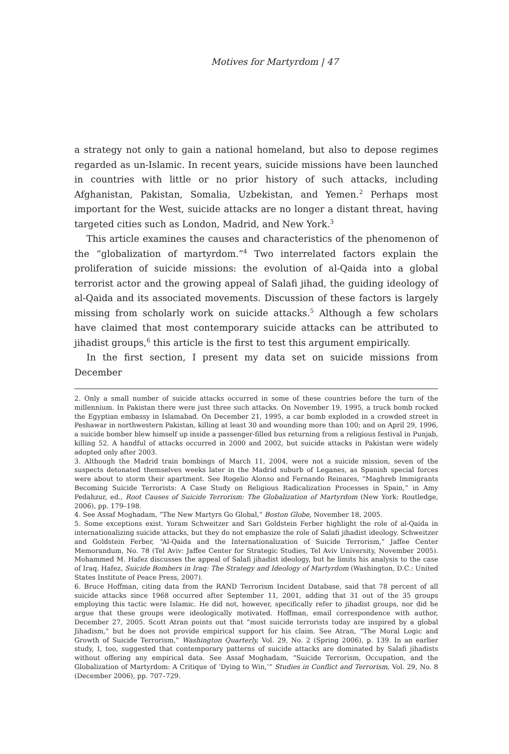Motives for Martyrdom | 47
a strategy not only to gain a national homeland, but also to depose regimes regarded as un-Islamic. In recent years, suicide missions have been launched in countries with little or no prior history of such attacks, including Afghanistan, Pakistan, Somalia, Uzbekistan, and Yemen.<sup>2</sup> Perhaps most important for the West, suicide attacks are no longer a distant threat, having targeted cities such as London, Madrid, and New York.<sup>3</sup>
This article examines the causes and characteristics of the phenomenon of the “globalization of martyrdom.”<sup>4</sup> Two interrelated factors explain the proliferation of suicide missions: the evolution of al-Qaida into a global terrorist actor and the growing appeal of Salafi jihad, the guiding ideology of al-Qaida and its associated movements. Discussion of these factors is largely missing from scholarly work on suicide attacks.<sup>5</sup> Although a few scholars have claimed that most contemporary suicide attacks can be attributed to jihadist groups,<sup>6</sup> this article is the first to test this argument empirically.
In the first section, I present my data set on suicide missions from December
2. Only a small number of suicide attacks occurred in some of these countries before the turn of the millennium. In Pakistan there were just three such attacks. On November 19, 1995, a truck bomb rocked the Egyptian embassy in Islamabad. On December 21, 1995, a car bomb exploded in a crowded street in Peshawar in northwestern Pakistan, killing at least 30 and wounding more than 100; and on April 29, 1996, a suicide bomber blew himself up inside a passenger-filled bus returning from a religious festival in Punjab, killing 52. A handful of attacks occurred in 2000 and 2002, but suicide attacks in Pakistan were widely adopted only after 2003.
3. Although the Madrid train bombings of March 11, 2004, were not a suicide mission, seven of the suspects detonated themselves weeks later in the Madrid suburb of Leganes, as Spanish special forces were about to storm their apartment. See Rogelio Alonso and Fernando Reinares, “Maghreb Immigrants Becoming Suicide Terrorists: A Case Study on Religious Radicalization Processes in Spain,” in Amy Pedahzur, ed., Root Causes of Suicide Terrorism: The Globalization of Martyrdom (New York: Routledge, 2006), pp. 179–198.
4. See Assaf Moghadam, “The New Martyrs Go Global,” Boston Globe, November 18, 2005.
5. Some exceptions exist. Yoram Schweitzer and Sari Goldstein Ferber highlight the role of al-Qaida in internationalizing suicide attacks, but they do not emphasize the role of Salafi jihadist ideology. Schweitzer and Goldstein Ferber, “Al-Qaida and the Internationalization of Suicide Terrorism,” Jaffee Center Memorandum, No. 78 (Tel Aviv: Jaffee Center for Strategic Studies, Tel Aviv University, November 2005). Mohammed M. Hafez discusses the appeal of Salafi jihadist ideology, but he limits his analysis to the case of Iraq. Hafez, Suicide Bombers in Iraq: The Strategy and Ideology of Martyrdom (Washington, D.C.: United States Institute of Peace Press, 2007).
6. Bruce Hoffman, citing data from the RAND Terrorism Incident Database, said that 78 percent of all suicide attacks since 1968 occurred after September 11, 2001, adding that 31 out of the 35 groups employing this tactic were Islamic. He did not, however, specifically refer to jihadist groups, nor did he argue that these groups were ideologically motivated. Hoffman, email correspondence with author, December 27, 2005. Scott Atran points out that “most suicide terrorists today are inspired by a global Jihadism,” but he does not provide empirical support for his claim. See Atran, “The Moral Logic and Growth of Suicide Terrorism,” Washington Quarterly, Vol. 29, No. 2 (Spring 2006), p. 139. In an earlier study, I, too, suggested that contemporary patterns of suicide attacks are dominated by Salafi jihadists without offering any empirical data. See Assaf Moghadam, “Suicide Terrorism, Occupation, and the Globalization of Martyrdom: A Critique of ‘Dying to Win,’” Studies in Conflict and Terrorism, Vol. 29, No. 8 (December 2006), pp. 707–729.